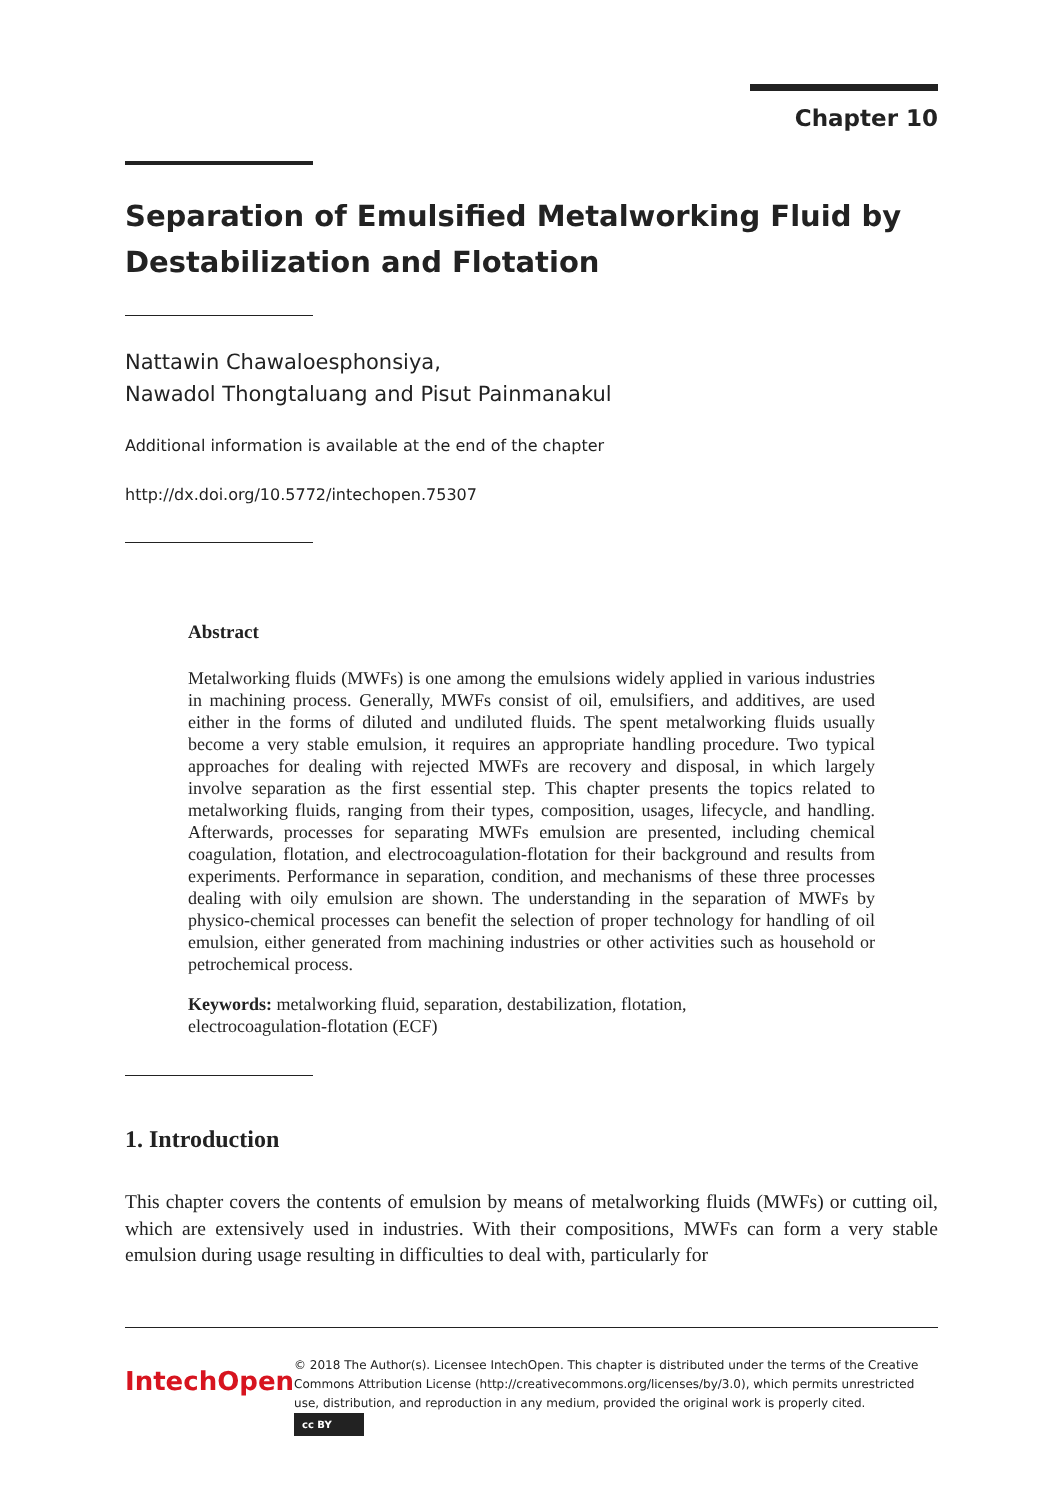Chapter 10
Separation of Emulsified Metalworking Fluid by Destabilization and Flotation
Nattawin Chawaloesphonsiya,
Nawadol Thongtaluang and Pisut Painmanakul
Additional information is available at the end of the chapter
http://dx.doi.org/10.5772/intechopen.75307
Abstract
Metalworking fluids (MWFs) is one among the emulsions widely applied in various industries in machining process. Generally, MWFs consist of oil, emulsifiers, and additives, are used either in the forms of diluted and undiluted fluids. The spent metalworking fluids usually become a very stable emulsion, it requires an appropriate handling procedure. Two typical approaches for dealing with rejected MWFs are recovery and disposal, in which largely involve separation as the first essential step. This chapter presents the topics related to metalworking fluids, ranging from their types, composition, usages, lifecycle, and handling. Afterwards, processes for separating MWFs emulsion are presented, including chemical coagulation, flotation, and electrocoagulation-flotation for their background and results from experiments. Performance in separation, condition, and mechanisms of these three processes dealing with oily emulsion are shown. The understanding in the separation of MWFs by physico-chemical processes can benefit the selection of proper technology for handling of oil emulsion, either generated from machining industries or other activities such as household or petrochemical process.
Keywords: metalworking fluid, separation, destabilization, flotation,
electrocoagulation-flotation (ECF)
1. Introduction
This chapter covers the contents of emulsion by means of metalworking fluids (MWFs) or cutting oil, which are extensively used in industries. With their compositions, MWFs can form a very stable emulsion during usage resulting in difficulties to deal with, particularly for
IntechOpen
© 2018 The Author(s). Licensee IntechOpen. This chapter is distributed under the terms of the Creative Commons Attribution License (http://creativecommons.org/licenses/by/3.0), which permits unrestricted use, distribution, and reproduction in any medium, provided the original work is properly cited. cc BY